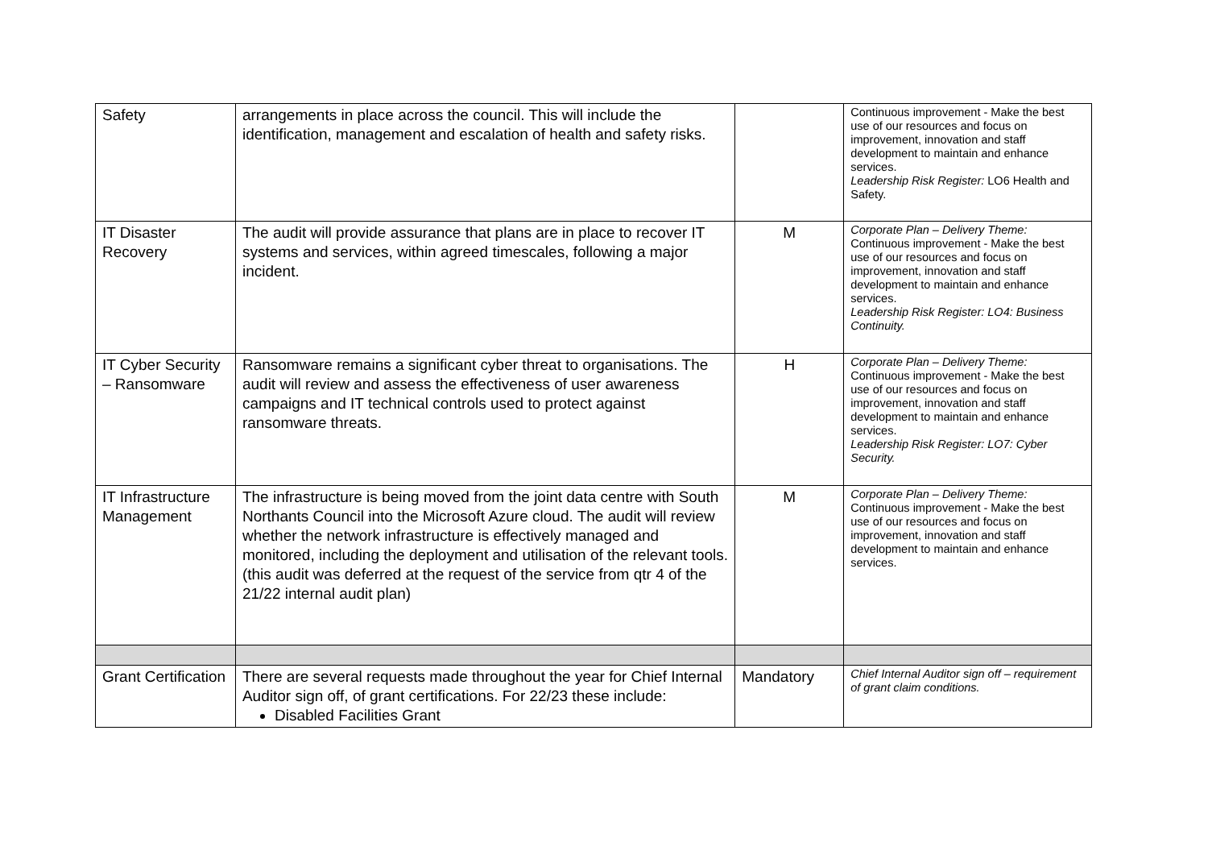| Safety | arrangements in place across the council. This will include the identification, management and escalation of health and safety risks. | | Continuous improvement - Make the best use of our resources and focus on improvement, innovation and staff development to maintain and enhance services. Leadership Risk Register: LO6 Health and Safety. |
| IT Disaster Recovery | The audit will provide assurance that plans are in place to recover IT systems and services, within agreed timescales, following a major incident. | M | Corporate Plan – Delivery Theme: Continuous improvement - Make the best use of our resources and focus on improvement, innovation and staff development to maintain and enhance services. Leadership Risk Register: LO4: Business Continuity. |
| IT Cyber Security – Ransomware | Ransomware remains a significant cyber threat to organisations. The audit will review and assess the effectiveness of user awareness campaigns and IT technical controls used to protect against ransomware threats. | H | Corporate Plan – Delivery Theme: Continuous improvement - Make the best use of our resources and focus on improvement, innovation and staff development to maintain and enhance services. Leadership Risk Register: LO7: Cyber Security. |
| IT Infrastructure Management | The infrastructure is being moved from the joint data centre with South Northants Council into the Microsoft Azure cloud. The audit will review whether the network infrastructure is effectively managed and monitored, including the deployment and utilisation of the relevant tools. (this audit was deferred at the request of the service from qtr 4 of the 21/22 internal audit plan) | M | Corporate Plan – Delivery Theme: Continuous improvement - Make the best use of our resources and focus on improvement, innovation and staff development to maintain and enhance services. |
| Grant Certification | There are several requests made throughout the year for Chief Internal Auditor sign off, of grant certifications. For 22/23 these include: Disabled Facilities Grant | Mandatory | Chief Internal Auditor sign off – requirement of grant claim conditions. |